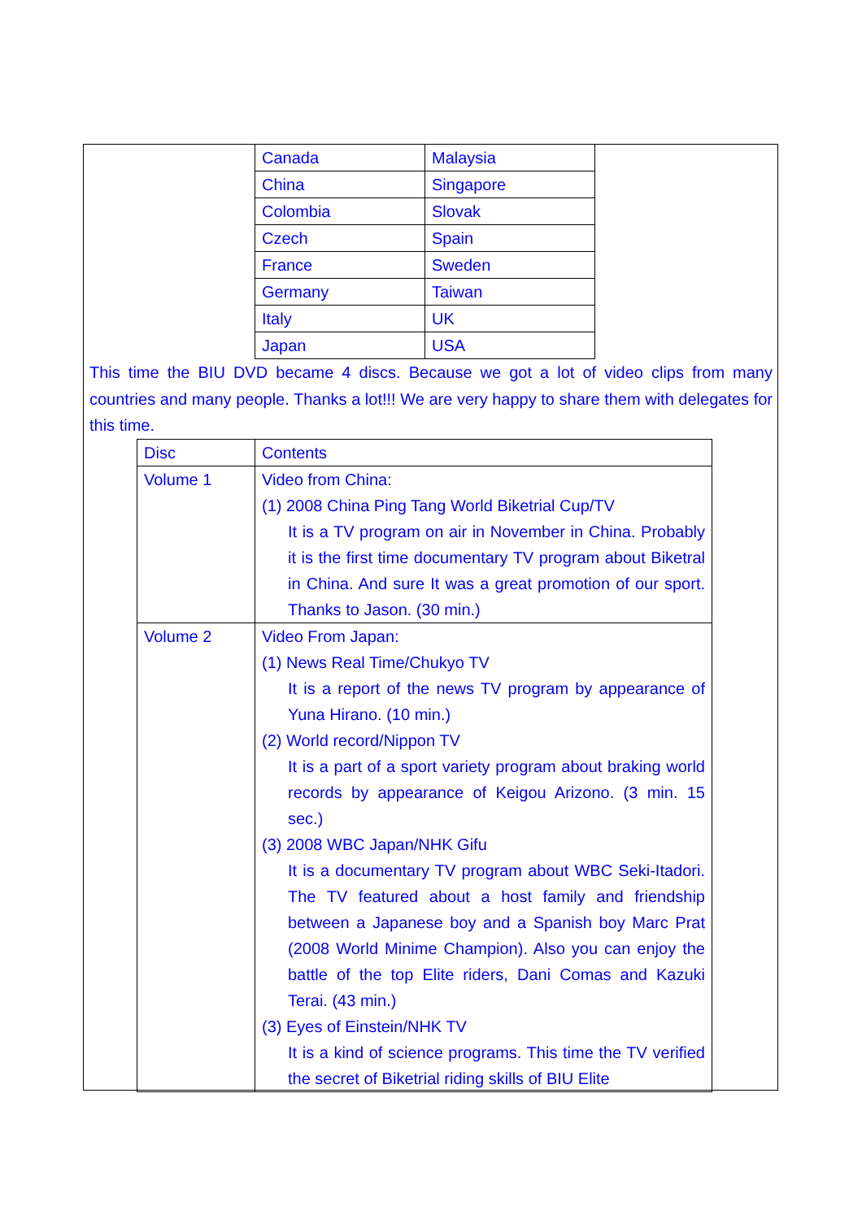| Canada | Malaysia |
| China | Singapore |
| Colombia | Slovak |
| Czech | Spain |
| France | Sweden |
| Germany | Taiwan |
| Italy | UK |
| Japan | USA |
This time the BIU DVD became 4 discs. Because we got a lot of video clips from many countries and many people. Thanks a lot!!! We are very happy to share them with delegates for this time.
| Disc | Contents |
| --- | --- |
| Volume 1 | Video from China: (1) 2008 China Ping Tang World Biketrial Cup/TV It is a TV program on air in November in China. Probably it is the first time documentary TV program about Biketral in China. And sure It was a great promotion of our sport. Thanks to Jason. (30 min.) |
| Volume 2 | Video From Japan: (1) News Real Time/Chukyo TV It is a report of the news TV program by appearance of Yuna Hirano. (10 min.) (2) World record/Nippon TV It is a part of a sport variety program about braking world records by appearance of Keigou Arizono. (3 min. 15 sec.) (3) 2008 WBC Japan/NHK Gifu It is a documentary TV program about WBC Seki-Itadori. The TV featured about a host family and friendship between a Japanese boy and a Spanish boy Marc Prat (2008 World Minime Champion). Also you can enjoy the battle of the top Elite riders, Dani Comas and Kazuki Terai. (43 min.) (3) Eyes of Einstein/NHK TV It is a kind of science programs. This time the TV verified the secret of Biketrial riding skills of BIU Elite |